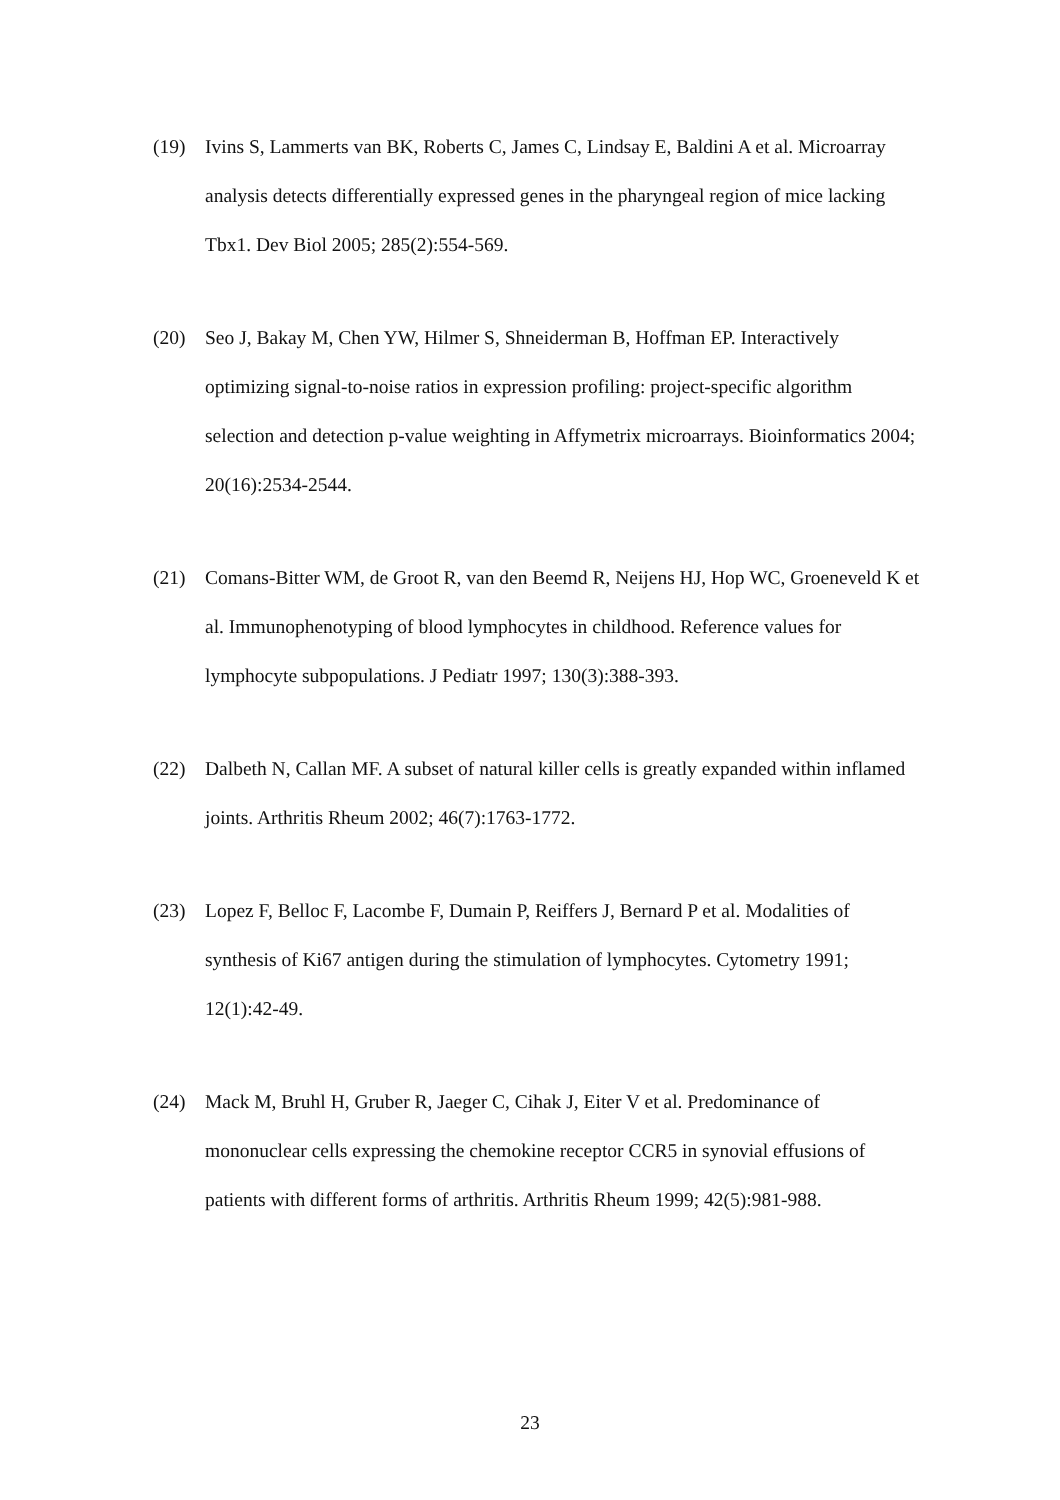(19) Ivins S, Lammerts van BK, Roberts C, James C, Lindsay E, Baldini A et al. Microarray analysis detects differentially expressed genes in the pharyngeal region of mice lacking Tbx1. Dev Biol 2005; 285(2):554-569.
(20) Seo J, Bakay M, Chen YW, Hilmer S, Shneiderman B, Hoffman EP. Interactively optimizing signal-to-noise ratios in expression profiling: project-specific algorithm selection and detection p-value weighting in Affymetrix microarrays. Bioinformatics 2004; 20(16):2534-2544.
(21) Comans-Bitter WM, de Groot R, van den Beemd R, Neijens HJ, Hop WC, Groeneveld K et al. Immunophenotyping of blood lymphocytes in childhood. Reference values for lymphocyte subpopulations. J Pediatr 1997; 130(3):388-393.
(22) Dalbeth N, Callan MF. A subset of natural killer cells is greatly expanded within inflamed joints. Arthritis Rheum 2002; 46(7):1763-1772.
(23) Lopez F, Belloc F, Lacombe F, Dumain P, Reiffers J, Bernard P et al. Modalities of synthesis of Ki67 antigen during the stimulation of lymphocytes. Cytometry 1991; 12(1):42-49.
(24) Mack M, Bruhl H, Gruber R, Jaeger C, Cihak J, Eiter V et al. Predominance of mononuclear cells expressing the chemokine receptor CCR5 in synovial effusions of patients with different forms of arthritis. Arthritis Rheum 1999; 42(5):981-988.
23